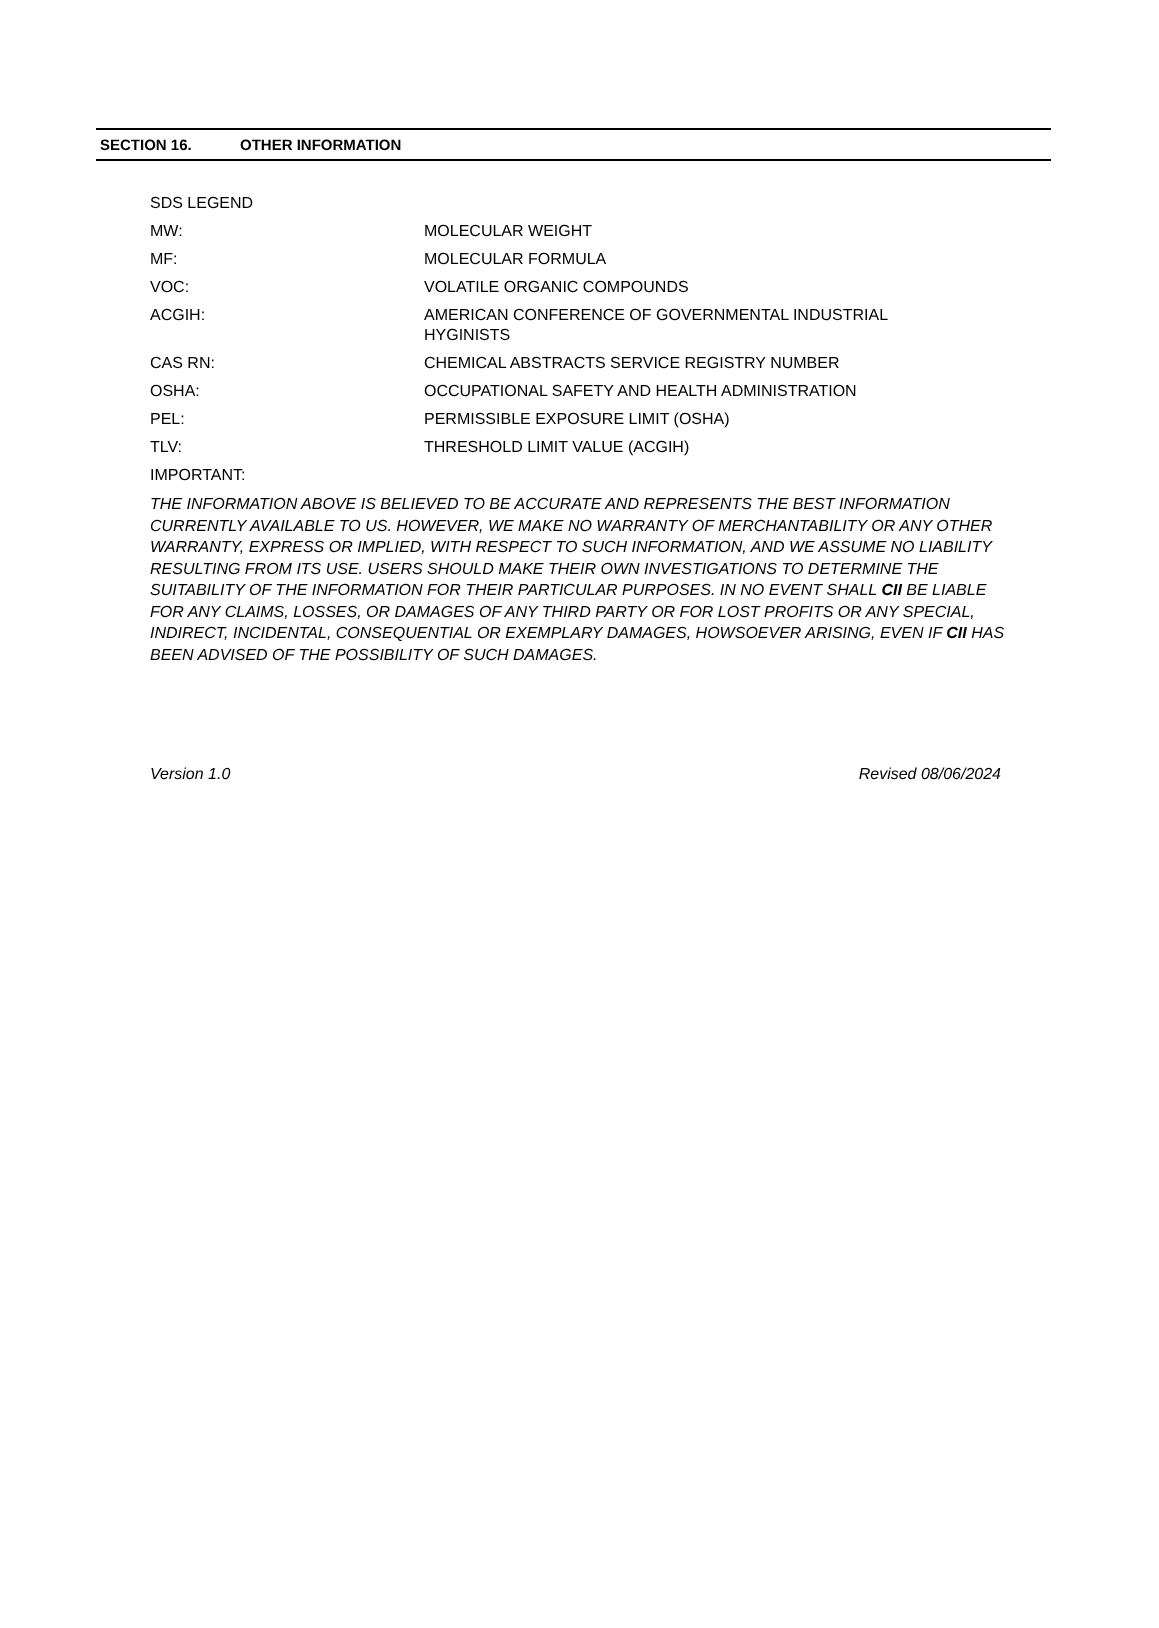SECTION 16. OTHER INFORMATION
| SDS LEGEND | |
| MW: | MOLECULAR WEIGHT |
| MF: | MOLECULAR FORMULA |
| VOC: | VOLATILE ORGANIC COMPOUNDS |
| ACGIH: | AMERICAN CONFERENCE OF GOVERNMENTAL INDUSTRIAL HYGINISTS |
| CAS RN: | CHEMICAL ABSTRACTS SERVICE REGISTRY NUMBER |
| OSHA: | OCCUPATIONAL SAFETY AND HEALTH ADMINISTRATION |
| PEL: | PERMISSIBLE EXPOSURE LIMIT (OSHA) |
| TLV: | THRESHOLD LIMIT VALUE (ACGIH) |
| IMPORTANT: | |
THE INFORMATION ABOVE IS BELIEVED TO BE ACCURATE AND REPRESENTS THE BEST INFORMATION CURRENTLY AVAILABLE TO US. HOWEVER, WE MAKE NO WARRANTY OF MERCHANTABILITY OR ANY OTHER WARRANTY, EXPRESS OR IMPLIED, WITH RESPECT TO SUCH INFORMATION, AND WE ASSUME NO LIABILITY RESULTING FROM ITS USE. USERS SHOULD MAKE THEIR OWN INVESTIGATIONS TO DETERMINE THE SUITABILITY OF THE INFORMATION FOR THEIR PARTICULAR PURPOSES. IN NO EVENT SHALL CII BE LIABLE FOR ANY CLAIMS, LOSSES, OR DAMAGES OF ANY THIRD PARTY OR FOR LOST PROFITS OR ANY SPECIAL, INDIRECT, INCIDENTAL, CONSEQUENTIAL OR EXEMPLARY DAMAGES, HOWSOEVER ARISING, EVEN IF CII HAS BEEN ADVISED OF THE POSSIBILITY OF SUCH DAMAGES.
Version 1.0 Revised 08/06/2024